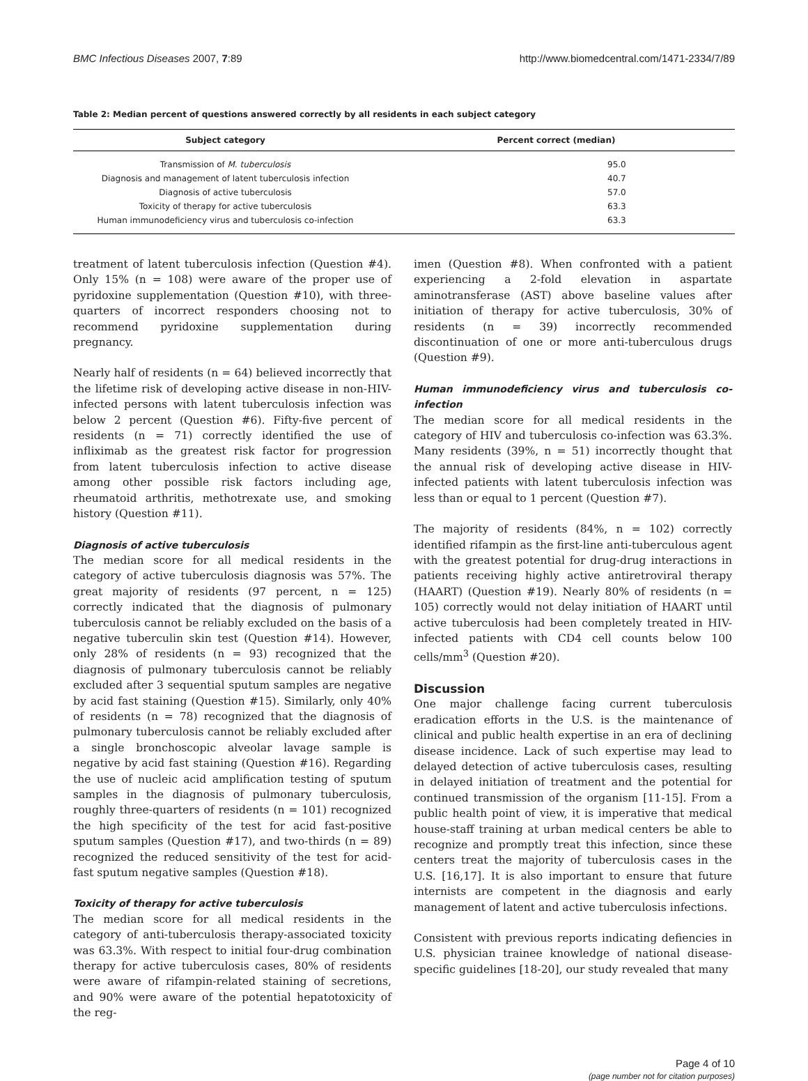BMC Infectious Diseases 2007, 7:89 http://www.biomedcentral.com/1471-2334/7/89
Table 2: Median percent of questions answered correctly by all residents in each subject category
| Subject category | Percent correct (median) |
| --- | --- |
| Transmission of M. tuberculosis | 95.0 |
| Diagnosis and management of latent tuberculosis infection | 40.7 |
| Diagnosis of active tuberculosis | 57.0 |
| Toxicity of therapy for active tuberculosis | 63.3 |
| Human immunodeficiency virus and tuberculosis co-infection | 63.3 |
treatment of latent tuberculosis infection (Question #4). Only 15% (n = 108) were aware of the proper use of pyridoxine supplementation (Question #10), with three-quarters of incorrect responders choosing not to recommend pyridoxine supplementation during pregnancy.
Nearly half of residents (n = 64) believed incorrectly that the lifetime risk of developing active disease in non-HIV-infected persons with latent tuberculosis infection was below 2 percent (Question #6). Fifty-five percent of residents (n = 71) correctly identified the use of infliximab as the greatest risk factor for progression from latent tuberculosis infection to active disease among other possible risk factors including age, rheumatoid arthritis, methotrexate use, and smoking history (Question #11).
Diagnosis of active tuberculosis
The median score for all medical residents in the category of active tuberculosis diagnosis was 57%. The great majority of residents (97 percent, n = 125) correctly indicated that the diagnosis of pulmonary tuberculosis cannot be reliably excluded on the basis of a negative tuberculin skin test (Question #14). However, only 28% of residents (n = 93) recognized that the diagnosis of pulmonary tuberculosis cannot be reliably excluded after 3 sequential sputum samples are negative by acid fast staining (Question #15). Similarly, only 40% of residents (n = 78) recognized that the diagnosis of pulmonary tuberculosis cannot be reliably excluded after a single bronchoscopic alveolar lavage sample is negative by acid fast staining (Question #16). Regarding the use of nucleic acid amplification testing of sputum samples in the diagnosis of pulmonary tuberculosis, roughly three-quarters of residents (n = 101) recognized the high specificity of the test for acid fast-positive sputum samples (Question #17), and two-thirds (n = 89) recognized the reduced sensitivity of the test for acid-fast sputum negative samples (Question #18).
Toxicity of therapy for active tuberculosis
The median score for all medical residents in the category of anti-tuberculosis therapy-associated toxicity was 63.3%. With respect to initial four-drug combination therapy for active tuberculosis cases, 80% of residents were aware of rifampin-related staining of secretions, and 90% were aware of the potential hepatotoxicity of the reg-
imen (Question #8). When confronted with a patient experiencing a 2-fold elevation in aspartate aminotransferase (AST) above baseline values after initiation of therapy for active tuberculosis, 30% of residents (n = 39) incorrectly recommended discontinuation of one or more anti-tuberculous drugs (Question #9).
Human immunodeficiency virus and tuberculosis co-infection
The median score for all medical residents in the category of HIV and tuberculosis co-infection was 63.3%. Many residents (39%, n = 51) incorrectly thought that the annual risk of developing active disease in HIV-infected patients with latent tuberculosis infection was less than or equal to 1 percent (Question #7).
The majority of residents (84%, n = 102) correctly identified rifampin as the first-line anti-tuberculous agent with the greatest potential for drug-drug interactions in patients receiving highly active antiretroviral therapy (HAART) (Question #19). Nearly 80% of residents (n = 105) correctly would not delay initiation of HAART until active tuberculosis had been completely treated in HIV-infected patients with CD4 cell counts below 100 cells/mm<sup>3</sup> (Question #20).
Discussion
One major challenge facing current tuberculosis eradication efforts in the U.S. is the maintenance of clinical and public health expertise in an era of declining disease incidence. Lack of such expertise may lead to delayed detection of active tuberculosis cases, resulting in delayed initiation of treatment and the potential for continued transmission of the organism [11-15]. From a public health point of view, it is imperative that medical house-staff training at urban medical centers be able to recognize and promptly treat this infection, since these centers treat the majority of tuberculosis cases in the U.S. [16,17]. It is also important to ensure that future internists are competent in the diagnosis and early management of latent and active tuberculosis infections.
Consistent with previous reports indicating defiencies in U.S. physician trainee knowledge of national disease-specific guidelines [18-20], our study revealed that many
Page 4 of 10
(page number not for citation purposes)